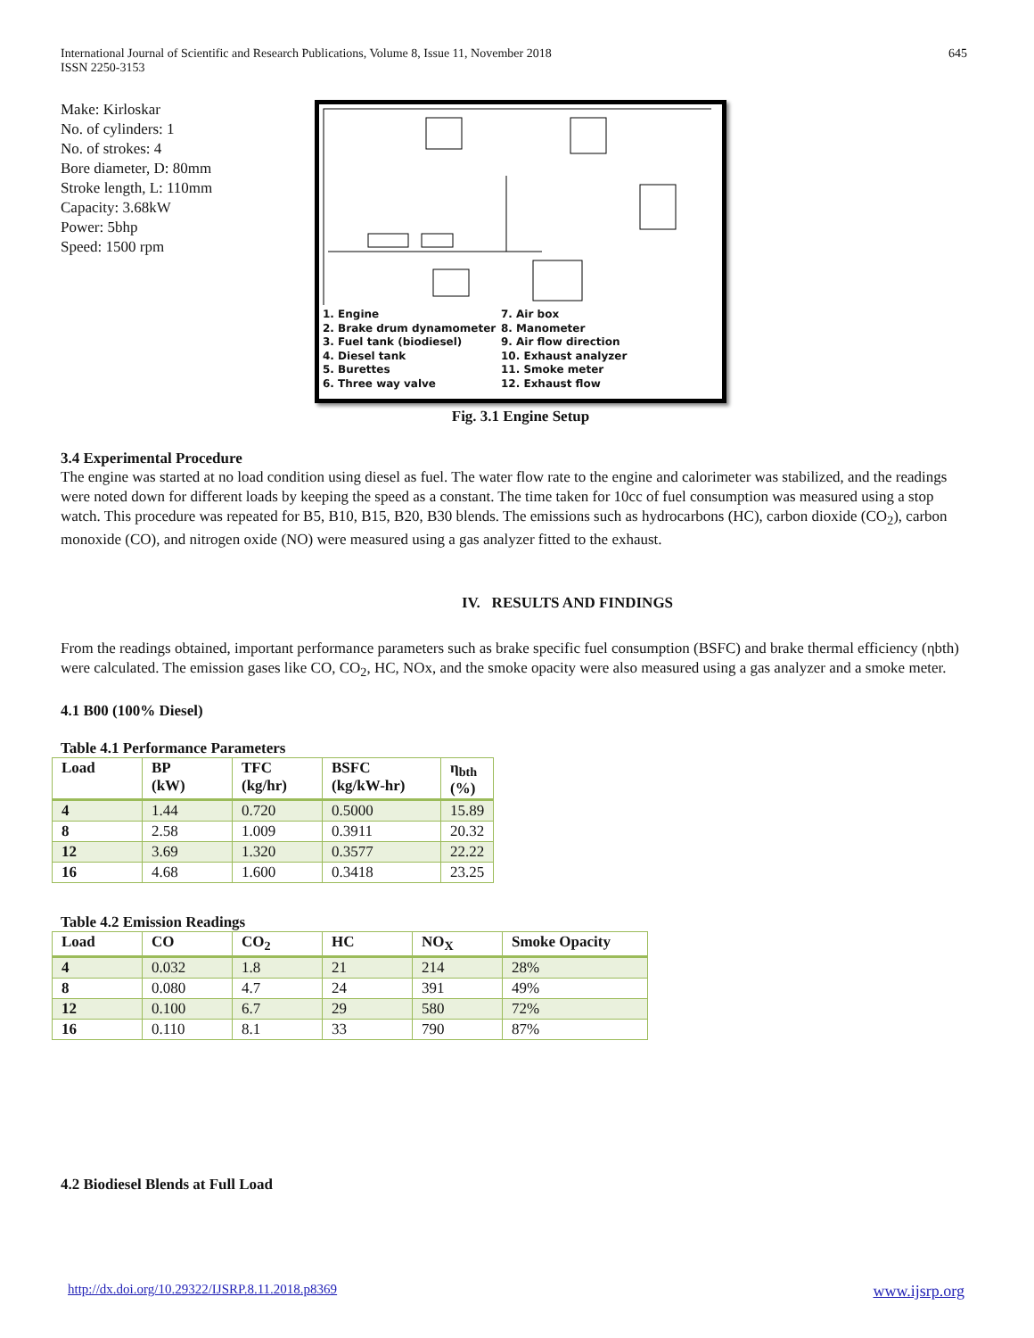International Journal of Scientific and Research Publications, Volume 8, Issue 11, November 2018
ISSN 2250-3153
645
Make: Kirloskar
No. of cylinders: 1
No. of strokes: 4
Bore diameter, D: 80mm
Stroke length, L: 110mm
Capacity: 3.68kW
Power: 5bhp
Speed: 1500 rpm
1. Engine
2. Brake drum dynamometer
3. Fuel tank (biodiesel)
4. Diesel tank
5. Burettes
6. Three way valve
7. Air box
8. Manometer
9. Air flow direction
10. Exhaust analyzer
11. Smoke meter
12. Exhaust flow
Fig. 3.1 Engine Setup
3.4 Experimental Procedure
The engine was started at no load condition using diesel as fuel. The water flow rate to the engine and calorimeter was stabilized, and the readings were noted down for different loads by keeping the speed as a constant. The time taken for 10cc of fuel consumption was measured using a stop watch. This procedure was repeated for B5, B10, B15, B20, B30 blends. The emissions such as hydrocarbons (HC), carbon dioxide (CO<sub>2</sub>), carbon monoxide (CO), and nitrogen oxide (NO) were measured using a gas analyzer fitted to the exhaust.
IV. RESULTS AND FINDINGS
From the readings obtained, important performance parameters such as brake specific fuel consumption (BSFC) and brake thermal efficiency (ηbth) were calculated. The emission gases like CO, CO<sub>2</sub>, HC, NOx, and the smoke opacity were also measured using a gas analyzer and a smoke meter.
4.1 B00 (100% Diesel)
Table 4.1 Performance Parameters
| Load | BP (kW) | TFC (kg/hr) | BSFC (kg/kW-hr) | η<sub>bth</sub> (%) |
| --- | --- | --- | --- | --- |
| 4 | 1.44 | 0.720 | 0.5000 | 15.89 |
| 8 | 2.58 | 1.009 | 0.3911 | 20.32 |
| 12 | 3.69 | 1.320 | 0.3577 | 22.22 |
| 16 | 4.68 | 1.600 | 0.3418 | 23.25 |
Table 4.2 Emission Readings
| Load | CO | CO<sub>2</sub> | HC | NO<sub>X</sub> | Smoke Opacity |
| --- | --- | --- | --- | --- | --- |
| 4 | 0.032 | 1.8 | 21 | 214 | 28% |
| 8 | 0.080 | 4.7 | 24 | 391 | 49% |
| 12 | 0.100 | 6.7 | 29 | 580 | 72% |
| 16 | 0.110 | 8.1 | 33 | 790 | 87% |
4.2 Biodiesel Blends at Full Load
http://dx.doi.org/10.29322/IJSRP.8.11.2018.p8369 www.ijsrp.org